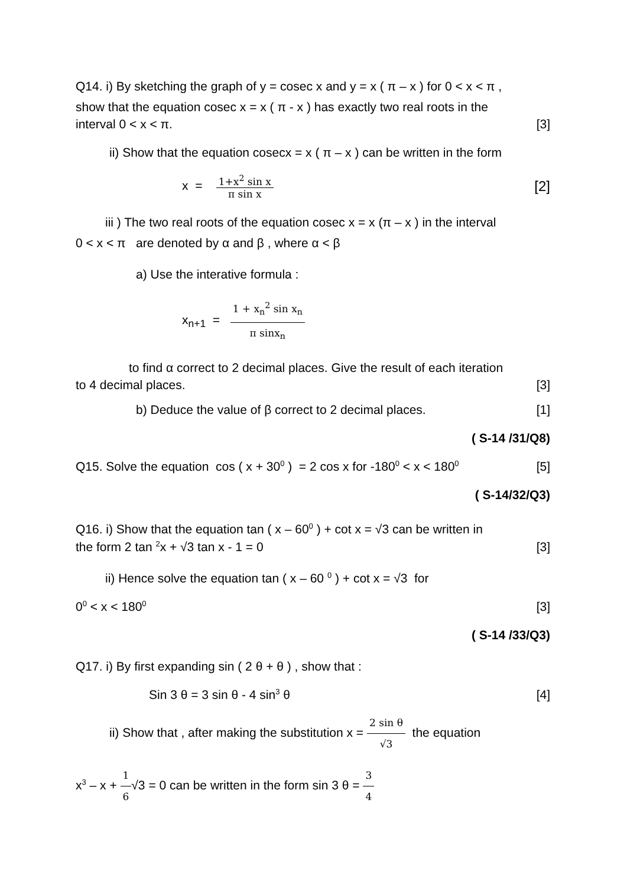Q14. i) By sketching the graph of y = cosec x and y = x ( π – x ) for 0 < x < π ,
show that the equation cosec x = x ( π - x ) has exactly two real roots in the
interval 0 < x < π. [3]
ii) Show that the equation cosecx = x ( π – x ) can be written in the form
x = 1+x<sup>2</sup> sin x π sin x [2]
iii ) The two real roots of the equation cosec x = x (π – x ) in the interval
0 < x < π are denoted by α and β , where α < β
a) Use the interative formula :
x<sub>n+1</sub> = 1 + x<sub>n</sub><sup>2</sup> sin x<sub>n</sub> π sinx<sub>n</sub>
to find α correct to 2 decimal places. Give the result of each iteration
to 4 decimal places. [3]
b) Deduce the value of β correct to 2 decimal places. [1]
( S-14 /31/Q8)
Q15. Solve the equation cos ( x + 30<sup>0</sup> ) = 2 cos x for -180<sup>0</sup> < x < 180<sup>0</sup> [5]
( S-14/32/Q3)
Q16. i) Show that the equation tan ( x – 60<sup>0</sup> ) + cot x = √3 can be written in
the form 2 tan <sup>2</sup>x + √3 tan x - 1 = 0 [3]
ii) Hence solve the equation tan ( x – 60 <sup>0</sup> ) + cot x = √3 for
0<sup>0</sup> < x < 180<sup>0</sup> [3]
( S-14 /33/Q3)
Q17. i) By first expanding sin ( 2 θ + θ ) , show that :
Sin 3 θ = 3 sin θ - 4 sin<sup>3</sup> θ [4]
ii) Show that , after making the substitution x = 2 sin θ √3 the equation
x<sup>3</sup> – x + 1 6√3 = 0 can be written in the form sin 3 θ = 3 4